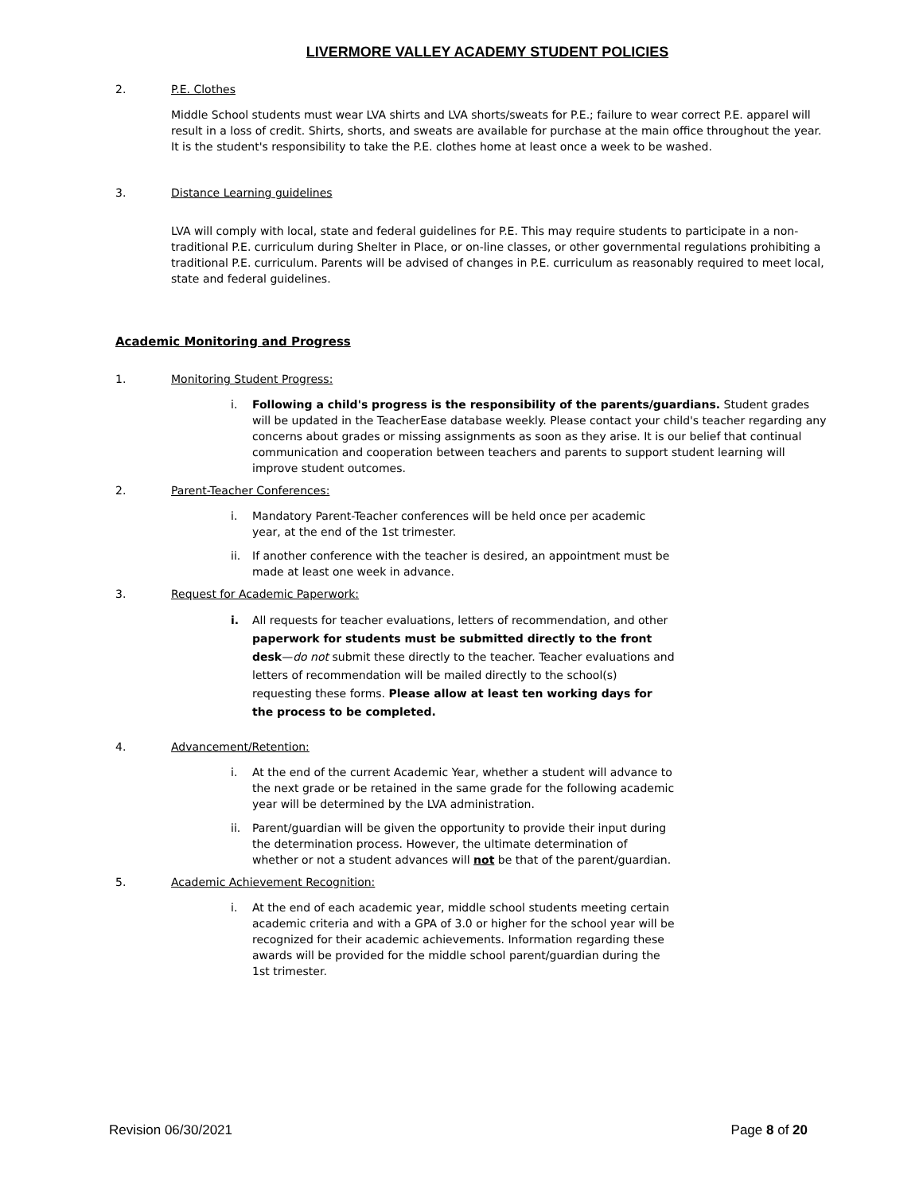LIVERMORE VALLEY ACADEMY STUDENT POLICIES
2. P.E. Clothes
Middle School students must wear LVA shirts and LVA shorts/sweats for P.E.; failure to wear correct P.E. apparel will result in a loss of credit. Shirts, shorts, and sweats are available for purchase at the main office throughout the year. It is the student's responsibility to take the P.E. clothes home at least once a week to be washed.
3. Distance Learning guidelines
LVA will comply with local, state and federal guidelines for P.E. This may require students to participate in a non-traditional P.E. curriculum during Shelter in Place, or on-line classes, or other governmental regulations prohibiting a traditional P.E. curriculum. Parents will be advised of changes in P.E. curriculum as reasonably required to meet local, state and federal guidelines.
Academic Monitoring and Progress
1. Monitoring Student Progress:
i. Following a child's progress is the responsibility of the parents/guardians. Student grades will be updated in the TeacherEase database weekly. Please contact your child's teacher regarding any concerns about grades or missing assignments as soon as they arise. It is our belief that continual communication and cooperation between teachers and parents to support student learning will improve student outcomes.
2. Parent-Teacher Conferences:
i. Mandatory Parent-Teacher conferences will be held once per academic year, at the end of the 1st trimester.
ii. If another conference with the teacher is desired, an appointment must be made at least one week in advance.
3. Request for Academic Paperwork:
i. All requests for teacher evaluations, letters of recommendation, and other paperwork for students must be submitted directly to the front desk—do not submit these directly to the teacher. Teacher evaluations and letters of recommendation will be mailed directly to the school(s) requesting these forms. Please allow at least ten working days for the process to be completed.
4. Advancement/Retention:
i. At the end of the current Academic Year, whether a student will advance to the next grade or be retained in the same grade for the following academic year will be determined by the LVA administration.
ii. Parent/guardian will be given the opportunity to provide their input during the determination process. However, the ultimate determination of whether or not a student advances will not be that of the parent/guardian.
5. Academic Achievement Recognition:
i. At the end of each academic year, middle school students meeting certain academic criteria and with a GPA of 3.0 or higher for the school year will be recognized for their academic achievements. Information regarding these awards will be provided for the middle school parent/guardian during the 1st trimester.
Revision 06/30/2021 Page 8 of 20